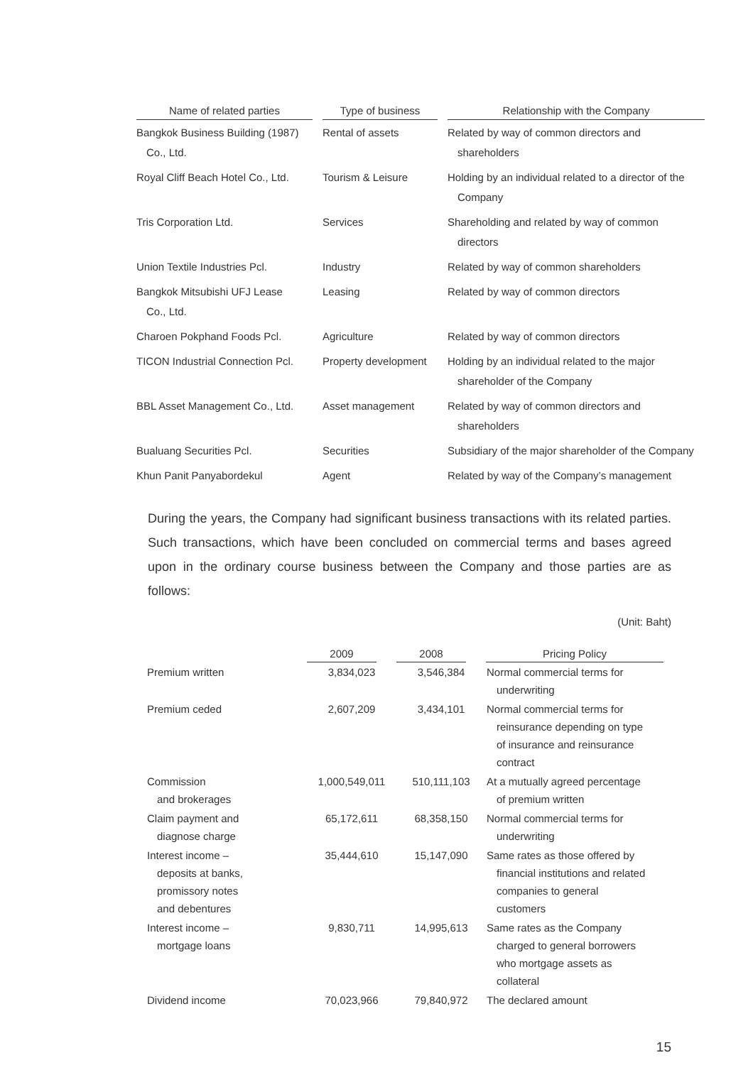| Name of related parties | Type of business | Relationship with the Company |
| --- | --- | --- |
| Bangkok Business Building (1987) Co., Ltd. | Rental of assets | Related by way of common directors and shareholders |
| Royal Cliff Beach Hotel Co., Ltd. | Tourism & Leisure | Holding by an individual related to a director of the Company |
| Tris Corporation Ltd. | Services | Shareholding and related by way of common directors |
| Union Textile Industries Pcl. | Industry | Related by way of common shareholders |
| Bangkok Mitsubishi UFJ Lease Co., Ltd. | Leasing | Related by way of common directors |
| Charoen Pokphand Foods Pcl. | Agriculture | Related by way of common directors |
| TICON Industrial Connection Pcl. | Property development | Holding by an individual related to the major shareholder of the Company |
| BBL Asset Management Co., Ltd. | Asset management | Related by way of common directors and shareholders |
| Bualuang Securities Pcl. | Securities | Subsidiary of the major shareholder of the Company |
| Khun Panit Panyabordekul | Agent | Related by way of the Company’s management |
During the years, the Company had significant business transactions with its related parties. Such transactions, which have been concluded on commercial terms and bases agreed upon in the ordinary course business between the Company and those parties are as follows:
(Unit: Baht)
| | 2009 | 2008 | Pricing Policy |
| --- | --- | --- | --- |
| Premium written | 3,834,023 | 3,546,384 | Normal commercial terms for underwriting |
| Premium ceded | 2,607,209 | 3,434,101 | Normal commercial terms for reinsurance depending on type of insurance and reinsurance contract |
| Commission and brokerages | 1,000,549,011 | 510,111,103 | At a mutually agreed percentage of premium written |
| Claim payment and diagnose charge | 65,172,611 | 68,358,150 | Normal commercial terms for underwriting |
| Interest income – deposits at banks, promissory notes and debentures | 35,444,610 | 15,147,090 | Same rates as those offered by financial institutions and related companies to general customers |
| Interest income – mortgage loans | 9,830,711 | 14,995,613 | Same rates as the Company charged to general borrowers who mortgage assets as collateral |
| Dividend income | 70,023,966 | 79,840,972 | The declared amount |
15